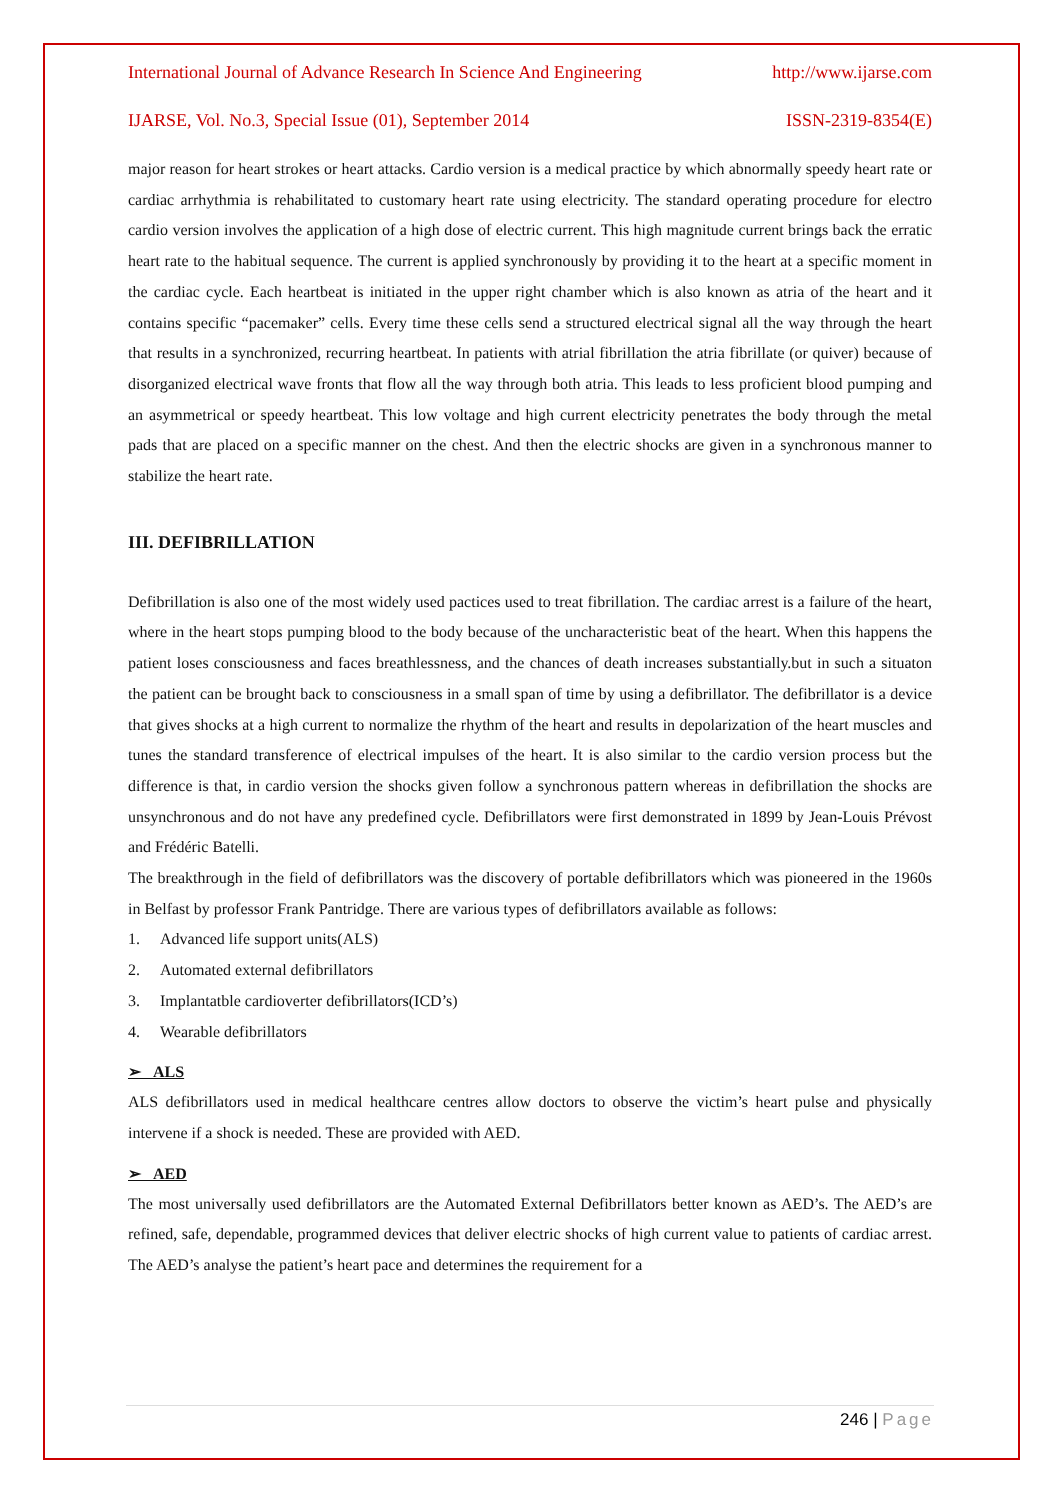International Journal of Advance Research In Science And Engineering http://www.ijarse.com
IJARSE, Vol. No.3, Special Issue (01), September 2014 ISSN-2319-8354(E)
major reason for heart strokes or heart attacks. Cardio version is a medical practice by which abnormally speedy heart rate or cardiac arrhythmia is rehabilitated to customary heart rate using electricity. The standard operating procedure for electro cardio version involves the application of a high dose of electric current. This high magnitude current brings back the erratic heart rate to the habitual sequence. The current is applied synchronously by providing it to the heart at a specific moment in the cardiac cycle. Each heartbeat is initiated in the upper right chamber which is also known as atria of the heart and it contains specific “pacemaker” cells. Every time these cells send a structured electrical signal all the way through the heart that results in a synchronized, recurring heartbeat. In patients with atrial fibrillation the atria fibrillate (or quiver) because of disorganized electrical wave fronts that flow all the way through both atria. This leads to less proficient blood pumping and an asymmetrical or speedy heartbeat. This low voltage and high current electricity penetrates the body through the metal pads that are placed on a specific manner on the chest. And then the electric shocks are given in a synchronous manner to stabilize the heart rate.
III. DEFIBRILLATION
Defibrillation is also one of the most widely used pactices used to treat fibrillation. The cardiac arrest is a failure of the heart, where in the heart stops pumping blood to the body because of the uncharacteristic beat of the heart. When this happens the patient loses consciousness and faces breathlessness, and the chances of death increases substantially.but in such a situaton the patient can be brought back to consciousness in a small span of time by using a defibrillator. The defibrillator is a device that gives shocks at a high current to normalize the rhythm of the heart and results in depolarization of the heart muscles and tunes the standard transference of electrical impulses of the heart. It is also similar to the cardio version process but the difference is that, in cardio version the shocks given follow a synchronous pattern whereas in defibrillation the shocks are unsynchronous and do not have any predefined cycle. Defibrillators were first demonstrated in 1899 by Jean-Louis Prévost and Frédéric Batelli.
The breakthrough in the field of defibrillators was the discovery of portable defibrillators which was pioneered in the 1960s in Belfast by professor Frank Pantridge. There are various types of defibrillators available as follows:
1. Advanced life support units(ALS)
2. Automated external defibrillators
3. Implantatble cardioverter defibrillators(ICD’s)
4. Wearable defibrillators
➢ ALS
ALS defibrillators used in medical healthcare centres allow doctors to observe the victim’s heart pulse and physically intervene if a shock is needed. These are provided with AED.
➢ AED
The most universally used defibrillators are the Automated External Defibrillators better known as AED’s. The AED’s are refined, safe, dependable, programmed devices that deliver electric shocks of high current value to patients of cardiac arrest. The AED’s analyse the patient’s heart pace and determines the requirement for a
246 | Page